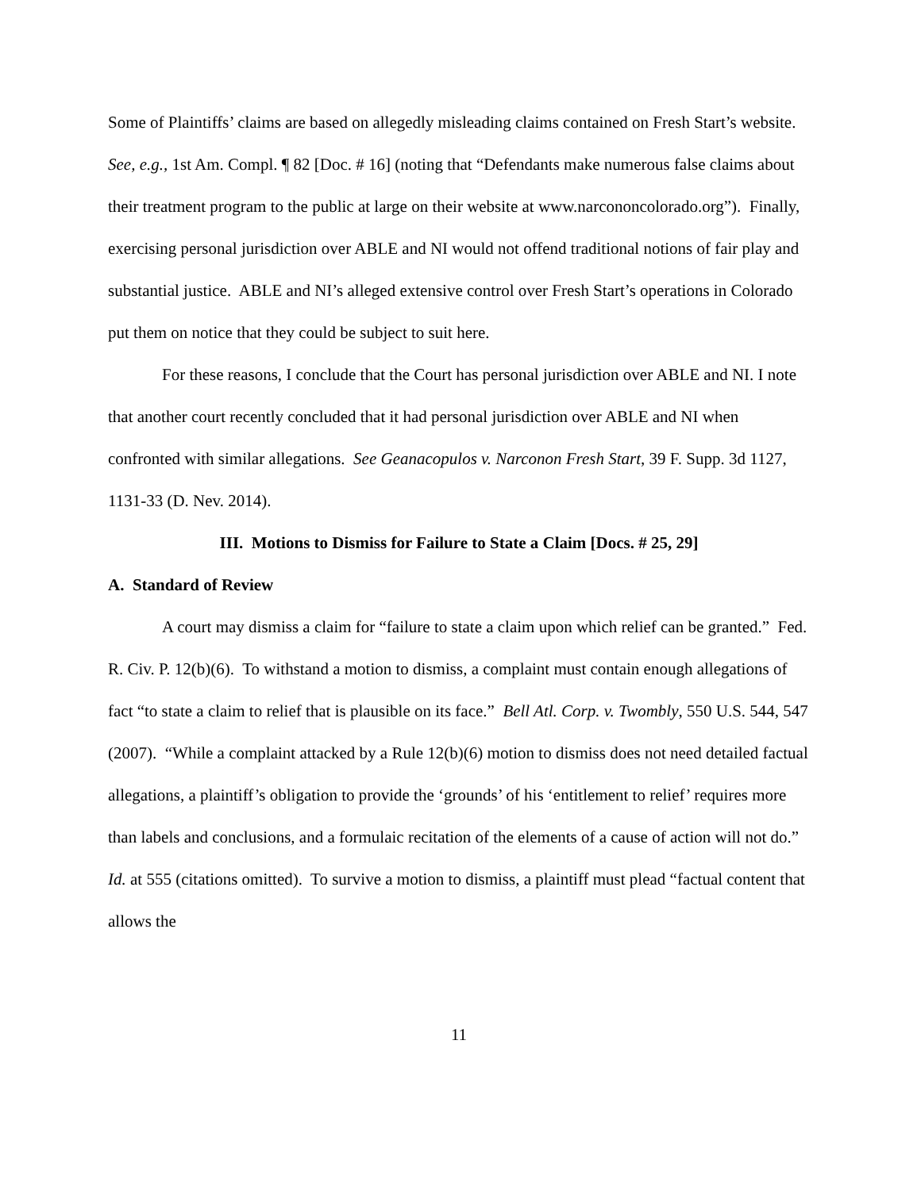Some of Plaintiffs’ claims are based on allegedly misleading claims contained on Fresh Start’s website. See, e.g., 1st Am. Compl. ¶ 82 [Doc. # 16] (noting that “Defendants make numerous false claims about their treatment program to the public at large on their website at www.narcononcolorado.org”). Finally, exercising personal jurisdiction over ABLE and NI would not offend traditional notions of fair play and substantial justice. ABLE and NI’s alleged extensive control over Fresh Start’s operations in Colorado put them on notice that they could be subject to suit here.
For these reasons, I conclude that the Court has personal jurisdiction over ABLE and NI. I note that another court recently concluded that it had personal jurisdiction over ABLE and NI when confronted with similar allegations. See Geanacopulos v. Narconon Fresh Start, 39 F. Supp. 3d 1127, 1131-33 (D. Nev. 2014).
III. Motions to Dismiss for Failure to State a Claim [Docs. # 25, 29]
A. Standard of Review
A court may dismiss a claim for “failure to state a claim upon which relief can be granted.” Fed. R. Civ. P. 12(b)(6). To withstand a motion to dismiss, a complaint must contain enough allegations of fact “to state a claim to relief that is plausible on its face.” Bell Atl. Corp. v. Twombly, 550 U.S. 544, 547 (2007). “While a complaint attacked by a Rule 12(b)(6) motion to dismiss does not need detailed factual allegations, a plaintiff’s obligation to provide the ‘grounds’ of his ‘entitlement to relief’ requires more than labels and conclusions, and a formulaic recitation of the elements of a cause of action will not do.” Id. at 555 (citations omitted). To survive a motion to dismiss, a plaintiff must plead “factual content that allows the
11